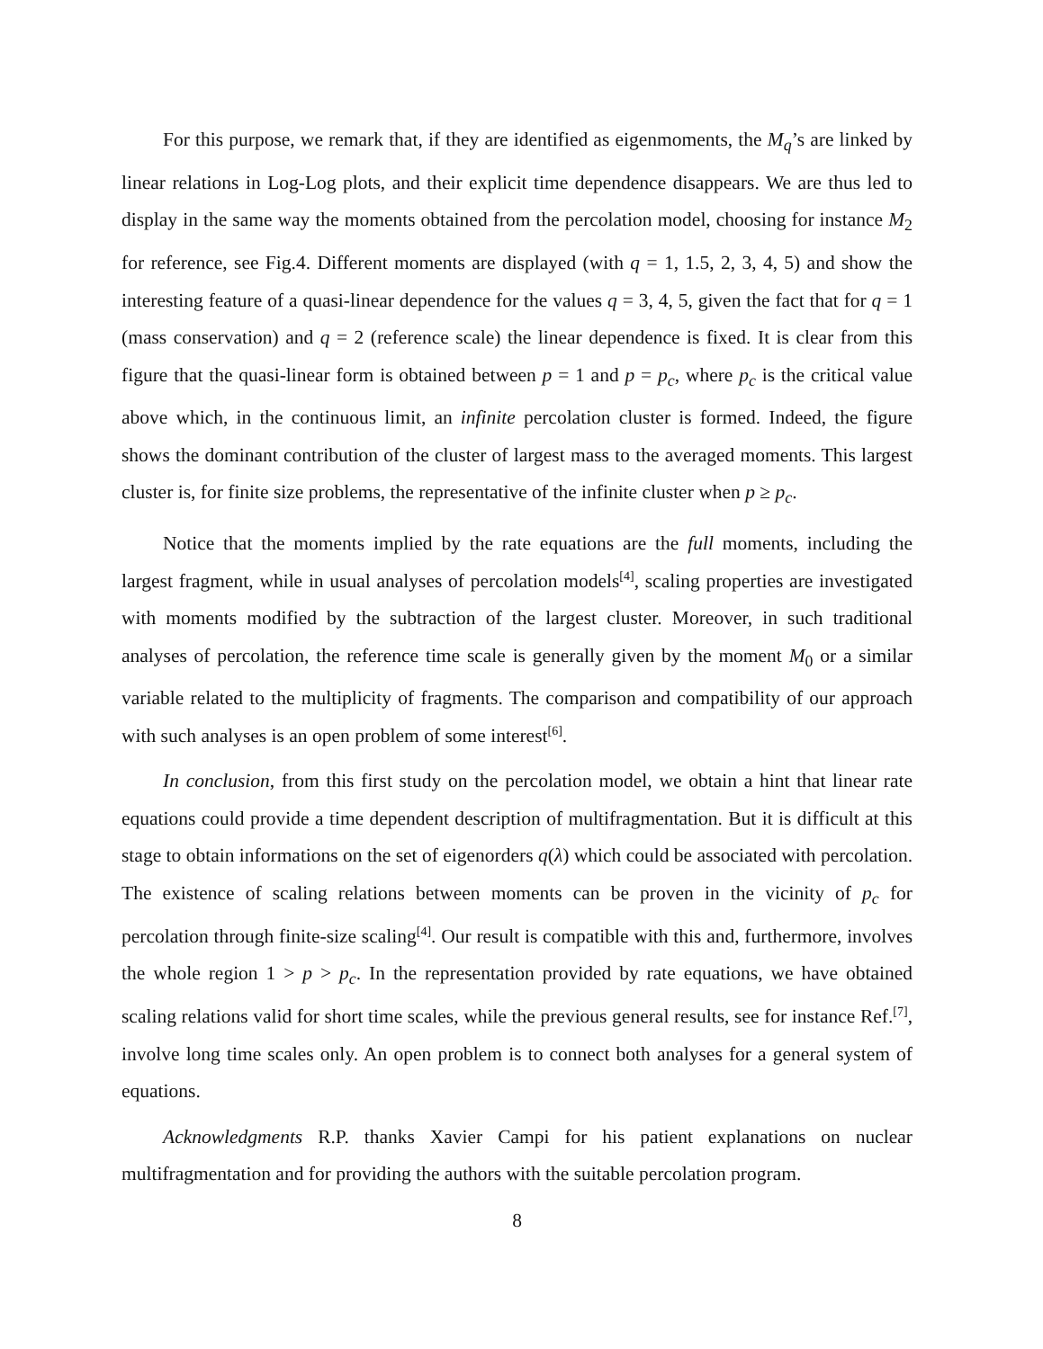For this purpose, we remark that, if they are identified as eigenmoments, the M<sub>q</sub>’s are linked by linear relations in Log-Log plots, and their explicit time dependence disappears. We are thus led to display in the same way the moments obtained from the percolation model, choosing for instance M<sub>2</sub> for reference, see Fig.4. Different moments are displayed (with q = 1, 1.5, 2, 3, 4, 5) and show the interesting feature of a quasi-linear dependence for the values q = 3, 4, 5, given the fact that for q = 1 (mass conservation) and q = 2 (reference scale) the linear dependence is fixed. It is clear from this figure that the quasi-linear form is obtained between p = 1 and p = p<sub>c</sub>, where p<sub>c</sub> is the critical value above which, in the continuous limit, an infinite percolation cluster is formed. Indeed, the figure shows the dominant contribution of the cluster of largest mass to the averaged moments. This largest cluster is, for finite size problems, the representative of the infinite cluster when p ≥ p<sub>c</sub>.
Notice that the moments implied by the rate equations are the full moments, including the largest fragment, while in usual analyses of percolation models<sup>[4]</sup>, scaling properties are investigated with moments modified by the subtraction of the largest cluster. Moreover, in such traditional analyses of percolation, the reference time scale is generally given by the moment M<sub>0</sub> or a similar variable related to the multiplicity of fragments. The comparison and compatibility of our approach with such analyses is an open problem of some interest<sup>[6]</sup>.
In conclusion, from this first study on the percolation model, we obtain a hint that linear rate equations could provide a time dependent description of multifragmentation. But it is difficult at this stage to obtain informations on the set of eigenorders q(λ) which could be associated with percolation. The existence of scaling relations between moments can be proven in the vicinity of p<sub>c</sub> for percolation through finite-size scaling<sup>[4]</sup>. Our result is compatible with this and, furthermore, involves the whole region 1 > p > p<sub>c</sub>. In the representation provided by rate equations, we have obtained scaling relations valid for short time scales, while the previous general results, see for instance Ref.<sup>[7]</sup>, involve long time scales only. An open problem is to connect both analyses for a general system of equations.
Acknowledgments R.P. thanks Xavier Campi for his patient explanations on nuclear multifragmentation and for providing the authors with the suitable percolation program.
8